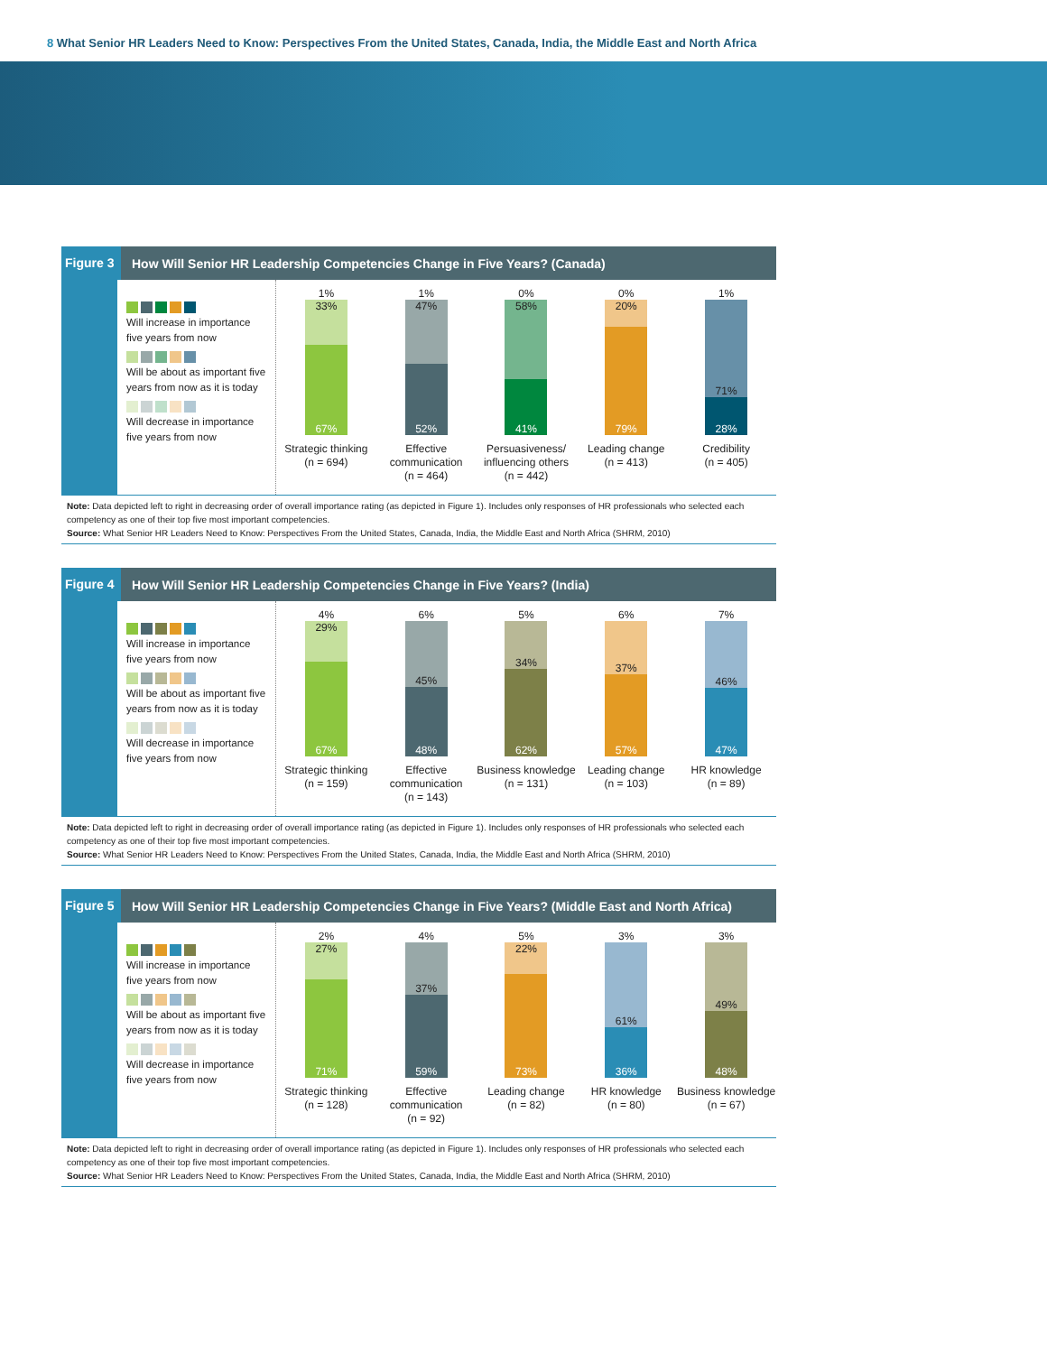8 What Senior HR Leaders Need to Know: Perspectives From the United States, Canada, India, the Middle East and North Africa
Figure 3
How Will Senior HR Leadership Competencies Change in Five Years? (Canada)
Will increase in importance five years from now
Will be about as important five years from now as it is today
Will decrease in importance five years from now
1%
33%
67%
Strategic thinking
(n = 694)
1%
47%
52%
Effective communication
(n = 464)
0%
58%
41%
Persuasiveness/ influencing others
(n = 442)
0%
20%
79%
Leading change
(n = 413)
1%
71%
28%
Credibility
(n = 405)
Note: Data depicted left to right in decreasing order of overall importance rating (as depicted in Figure 1). Includes only responses of HR professionals who selected each competency as one of their top five most important competencies.
Source: What Senior HR Leaders Need to Know: Perspectives From the United States, Canada, India, the Middle East and North Africa (SHRM, 2010)
Figure 4
How Will Senior HR Leadership Competencies Change in Five Years? (India)
Will increase in importance five years from now
Will be about as important five years from now as it is today
Will decrease in importance five years from now
4%
29%
67%
Strategic thinking
(n = 159)
6%
45%
48%
Effective communication
(n = 143)
5%
34%
62%
Business knowledge
(n = 131)
6%
37%
57%
Leading change
(n = 103)
7%
46%
47%
HR knowledge
(n = 89)
Note: Data depicted left to right in decreasing order of overall importance rating (as depicted in Figure 1). Includes only responses of HR professionals who selected each competency as one of their top five most important competencies.
Source: What Senior HR Leaders Need to Know: Perspectives From the United States, Canada, India, the Middle East and North Africa (SHRM, 2010)
Figure 5
How Will Senior HR Leadership Competencies Change in Five Years? (Middle East and North Africa)
Will increase in importance five years from now
Will be about as important five years from now as it is today
Will decrease in importance five years from now
2%
27%
71%
Strategic thinking
(n = 128)
4%
37%
59%
Effective communication
(n = 92)
5%
22%
73%
Leading change
(n = 82)
3%
61%
36%
HR knowledge
(n = 80)
3%
49%
48%
Business knowledge
(n = 67)
Note: Data depicted left to right in decreasing order of overall importance rating (as depicted in Figure 1). Includes only responses of HR professionals who selected each competency as one of their top five most important competencies.
Source: What Senior HR Leaders Need to Know: Perspectives From the United States, Canada, India, the Middle East and North Africa (SHRM, 2010)